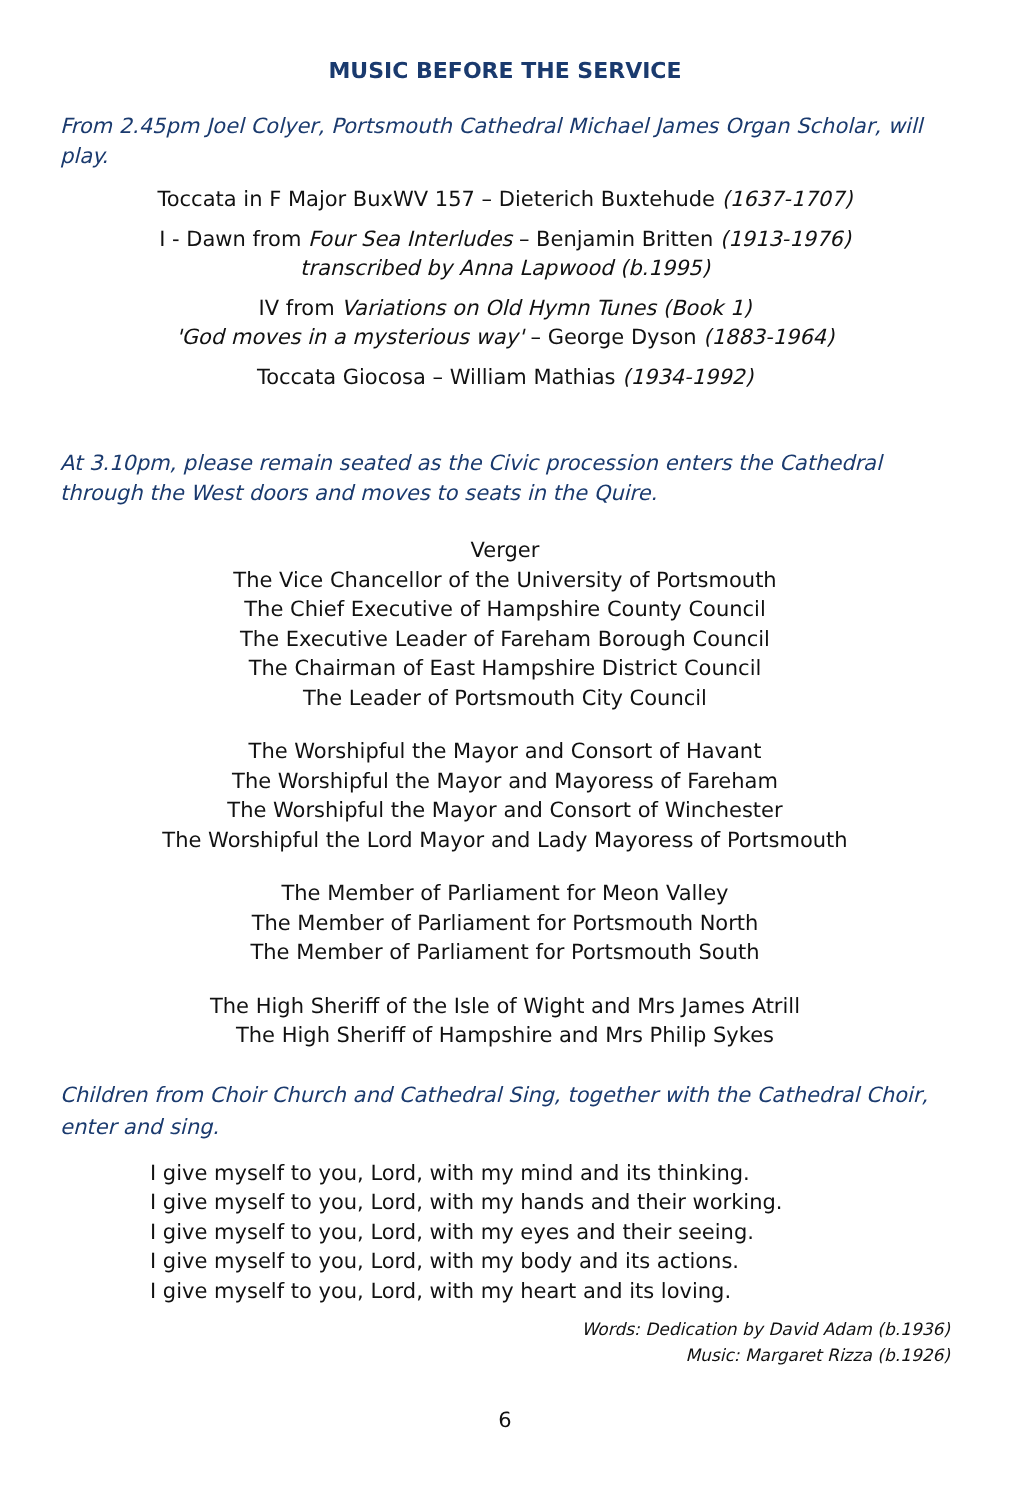MUSIC BEFORE THE SERVICE
From 2.45pm Joel Colyer, Portsmouth Cathedral Michael James Organ Scholar, will play.
Toccata in F Major BuxWV 157 – Dieterich Buxtehude (1637-1707)
I - Dawn from Four Sea Interludes – Benjamin Britten (1913-1976)
transcribed by Anna Lapwood (b.1995)
IV from Variations on Old Hymn Tunes (Book 1)
'God moves in a mysterious way' – George Dyson (1883-1964)
Toccata Giocosa – William Mathias (1934-1992)
At 3.10pm, please remain seated as the Civic procession enters the Cathedral through the West doors and moves to seats in the Quire.
Verger
The Vice Chancellor of the University of Portsmouth
The Chief Executive of Hampshire County Council
The Executive Leader of Fareham Borough Council
The Chairman of East Hampshire District Council
The Leader of Portsmouth City Council
The Worshipful the Mayor and Consort of Havant
The Worshipful the Mayor and Mayoress of Fareham
The Worshipful the Mayor and Consort of Winchester
The Worshipful the Lord Mayor and Lady Mayoress of Portsmouth
The Member of Parliament for Meon Valley
The Member of Parliament for Portsmouth North
The Member of Parliament for Portsmouth South
The High Sheriff of the Isle of Wight and Mrs James Atrill
The High Sheriff of Hampshire and Mrs Philip Sykes
Children from Choir Church and Cathedral Sing, together with the Cathedral Choir, enter and sing.
I give myself to you, Lord, with my mind and its thinking.
I give myself to you, Lord, with my hands and their working.
I give myself to you, Lord, with my eyes and their seeing.
I give myself to you, Lord, with my body and its actions.
I give myself to you, Lord, with my heart and its loving.
Words: Dedication by David Adam (b.1936)
Music: Margaret Rizza (b.1926)
6